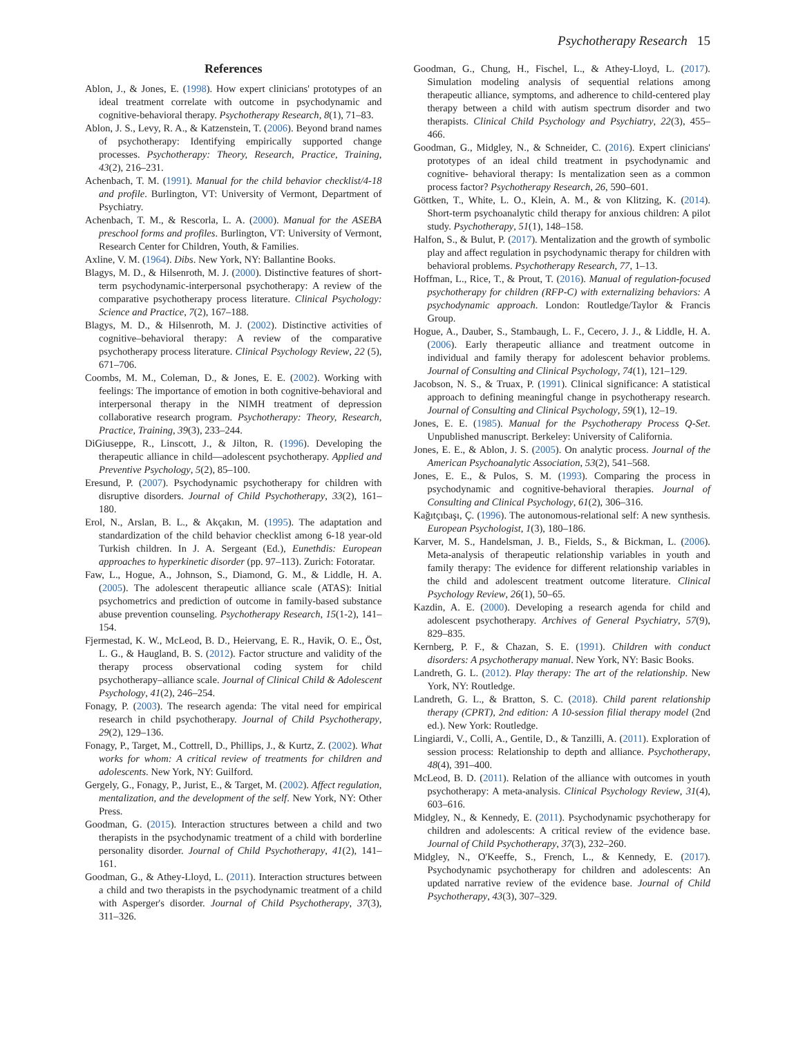Psychotherapy Research 15
References
Ablon, J., & Jones, E. (1998). How expert clinicians' prototypes of an ideal treatment correlate with outcome in psychodynamic and cognitive-behavioral therapy. Psychotherapy Research, 8(1), 71–83.
Ablon, J. S., Levy, R. A., & Katzenstein, T. (2006). Beyond brand names of psychotherapy: Identifying empirically supported change processes. Psychotherapy: Theory, Research, Practice, Training, 43(2), 216–231.
Achenbach, T. M. (1991). Manual for the child behavior checklist/4-18 and profile. Burlington, VT: University of Vermont, Department of Psychiatry.
Achenbach, T. M., & Rescorla, L. A. (2000). Manual for the ASEBA preschool forms and profiles. Burlington, VT: University of Vermont, Research Center for Children, Youth, & Families.
Axline, V. M. (1964). Dibs. New York, NY: Ballantine Books.
Blagys, M. D., & Hilsenroth, M. J. (2000). Distinctive features of short-term psychodynamic-interpersonal psychotherapy: A review of the comparative psychotherapy process literature. Clinical Psychology: Science and Practice, 7(2), 167–188.
Blagys, M. D., & Hilsenroth, M. J. (2002). Distinctive activities of cognitive–behavioral therapy: A review of the comparative psychotherapy process literature. Clinical Psychology Review, 22 (5), 671–706.
Coombs, M. M., Coleman, D., & Jones, E. E. (2002). Working with feelings: The importance of emotion in both cognitive-behavioral and interpersonal therapy in the NIMH treatment of depression collaborative research program. Psychotherapy: Theory, Research, Practice, Training, 39(3), 233–244.
DiGiuseppe, R., Linscott, J., & Jilton, R. (1996). Developing the therapeutic alliance in child—adolescent psychotherapy. Applied and Preventive Psychology, 5(2), 85–100.
Eresund, P. (2007). Psychodynamic psychotherapy for children with disruptive disorders. Journal of Child Psychotherapy, 33(2), 161–180.
Erol, N., Arslan, B. L., & Akçakın, M. (1995). The adaptation and standardization of the child behavior checklist among 6-18 year-old Turkish children. In J. A. Sergeant (Ed.), Eunethdis: European approaches to hyperkinetic disorder (pp. 97–113). Zurich: Fotoratar.
Faw, L., Hogue, A., Johnson, S., Diamond, G. M., & Liddle, H. A. (2005). The adolescent therapeutic alliance scale (ATAS): Initial psychometrics and prediction of outcome in family-based substance abuse prevention counseling. Psychotherapy Research, 15(1-2), 141–154.
Fjermestad, K. W., McLeod, B. D., Heiervang, E. R., Havik, O. E., Öst, L. G., & Haugland, B. S. (2012). Factor structure and validity of the therapy process observational coding system for child psychotherapy–alliance scale. Journal of Clinical Child & Adolescent Psychology, 41(2), 246–254.
Fonagy, P. (2003). The research agenda: The vital need for empirical research in child psychotherapy. Journal of Child Psychotherapy, 29(2), 129–136.
Fonagy, P., Target, M., Cottrell, D., Phillips, J., & Kurtz, Z. (2002). What works for whom: A critical review of treatments for children and adolescents. New York, NY: Guilford.
Gergely, G., Fonagy, P., Jurist, E., & Target, M. (2002). Affect regulation, mentalization, and the development of the self. New York, NY: Other Press.
Goodman, G. (2015). Interaction structures between a child and two therapists in the psychodynamic treatment of a child with borderline personality disorder. Journal of Child Psychotherapy, 41(2), 141–161.
Goodman, G., & Athey-Lloyd, L. (2011). Interaction structures between a child and two therapists in the psychodynamic treatment of a child with Asperger's disorder. Journal of Child Psychotherapy, 37(3), 311–326.
Goodman, G., Chung, H., Fischel, L., & Athey-Lloyd, L. (2017). Simulation modeling analysis of sequential relations among therapeutic alliance, symptoms, and adherence to child-centered play therapy between a child with autism spectrum disorder and two therapists. Clinical Child Psychology and Psychiatry, 22(3), 455–466.
Goodman, G., Midgley, N., & Schneider, C. (2016). Expert clinicians' prototypes of an ideal child treatment in psychodynamic and cognitive- behavioral therapy: Is mentalization seen as a common process factor? Psychotherapy Research, 26, 590–601.
Göttken, T., White, L. O., Klein, A. M., & von Klitzing, K. (2014). Short-term psychoanalytic child therapy for anxious children: A pilot study. Psychotherapy, 51(1), 148–158.
Halfon, S., & Bulut, P. (2017). Mentalization and the growth of symbolic play and affect regulation in psychodynamic therapy for children with behavioral problems. Psychotherapy Research, 77, 1–13.
Hoffman, L., Rice, T., & Prout, T. (2016). Manual of regulation-focused psychotherapy for children (RFP-C) with externalizing behaviors: A psychodynamic approach. London: Routledge/Taylor & Francis Group.
Hogue, A., Dauber, S., Stambaugh, L. F., Cecero, J. J., & Liddle, H. A. (2006). Early therapeutic alliance and treatment outcome in individual and family therapy for adolescent behavior problems. Journal of Consulting and Clinical Psychology, 74(1), 121–129.
Jacobson, N. S., & Truax, P. (1991). Clinical significance: A statistical approach to defining meaningful change in psychotherapy research. Journal of Consulting and Clinical Psychology, 59(1), 12–19.
Jones, E. E. (1985). Manual for the Psychotherapy Process Q-Set. Unpublished manuscript. Berkeley: University of California.
Jones, E. E., & Ablon, J. S. (2005). On analytic process. Journal of the American Psychoanalytic Association, 53(2), 541–568.
Jones, E. E., & Pulos, S. M. (1993). Comparing the process in psychodynamic and cognitive-behavioral therapies. Journal of Consulting and Clinical Psychology, 61(2), 306–316.
Kağıtçıbaşı, Ç. (1996). The autonomous-relational self: A new synthesis. European Psychologist, 1(3), 180–186.
Karver, M. S., Handelsman, J. B., Fields, S., & Bickman, L. (2006). Meta-analysis of therapeutic relationship variables in youth and family therapy: The evidence for different relationship variables in the child and adolescent treatment outcome literature. Clinical Psychology Review, 26(1), 50–65.
Kazdin, A. E. (2000). Developing a research agenda for child and adolescent psychotherapy. Archives of General Psychiatry, 57(9), 829–835.
Kernberg, P. F., & Chazan, S. E. (1991). Children with conduct disorders: A psychotherapy manual. New York, NY: Basic Books.
Landreth, G. L. (2012). Play therapy: The art of the relationship. New York, NY: Routledge.
Landreth, G. L., & Bratton, S. C. (2018). Child parent relationship therapy (CPRT), 2nd edition: A 10-session filial therapy model (2nd ed.). New York: Routledge.
Lingiardi, V., Colli, A., Gentile, D., & Tanzilli, A. (2011). Exploration of session process: Relationship to depth and alliance. Psychotherapy, 48(4), 391–400.
McLeod, B. D. (2011). Relation of the alliance with outcomes in youth psychotherapy: A meta-analysis. Clinical Psychology Review, 31(4), 603–616.
Midgley, N., & Kennedy, E. (2011). Psychodynamic psychotherapy for children and adolescents: A critical review of the evidence base. Journal of Child Psychotherapy, 37(3), 232–260.
Midgley, N., O'Keeffe, S., French, L., & Kennedy, E. (2017). Psychodynamic psychotherapy for children and adolescents: An updated narrative review of the evidence base. Journal of Child Psychotherapy, 43(3), 307–329.